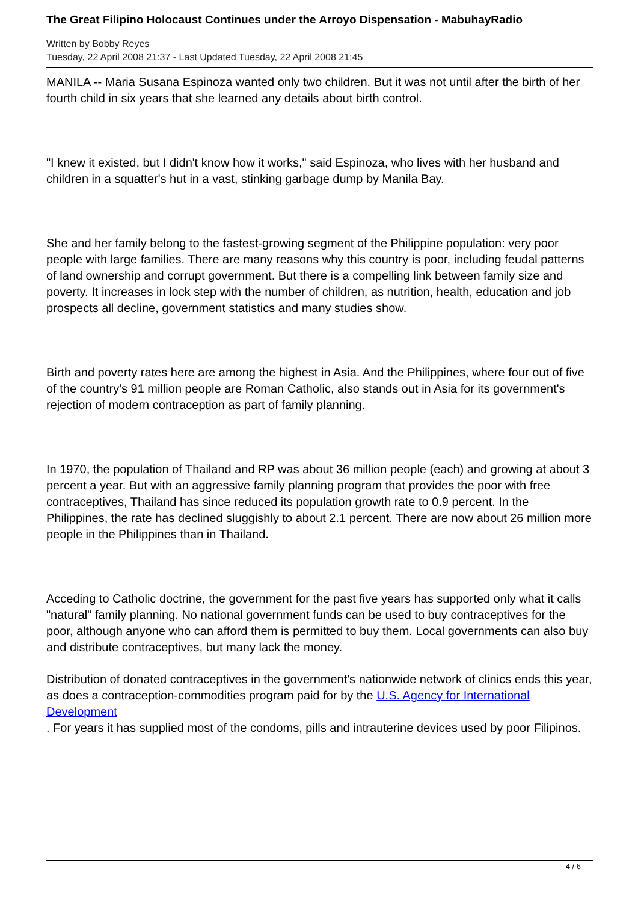The Great Filipino Holocaust Continues under the Arroyo Dispensation - MabuhayRadio
Written by Bobby Reyes
Tuesday, 22 April 2008 21:37 - Last Updated Tuesday, 22 April 2008 21:45
MANILA -- Maria Susana Espinoza wanted only two children. But it was not until after the birth of her fourth child in six years that she learned any details about birth control.
"I knew it existed, but I didn't know how it works," said Espinoza, who lives with her husband and children in a squatter's hut in a vast, stinking garbage dump by Manila Bay.
She and her family belong to the fastest-growing segment of the Philippine population: very poor people with large families. There are many reasons why this country is poor, including feudal patterns of land ownership and corrupt government. But there is a compelling link between family size and poverty. It increases in lock step with the number of children, as nutrition, health, education and job prospects all decline, government statistics and many studies show.
Birth and poverty rates here are among the highest in Asia. And the Philippines, where four out of five of the country's 91 million people are Roman Catholic, also stands out in Asia for its government's rejection of modern contraception as part of family planning.
In 1970, the population of Thailand and RP was about 36 million people (each) and growing at about 3 percent a year. But with an aggressive family planning program that provides the poor with free contraceptives, Thailand has since reduced its population growth rate to 0.9 percent. In the Philippines, the rate has declined sluggishly to about 2.1 percent. There are now about 26 million more people in the Philippines than in Thailand.
Acceding to Catholic doctrine, the government for the past five years has supported only what it calls "natural" family planning. No national government funds can be used to buy contraceptives for the poor, although anyone who can afford them is permitted to buy them. Local governments can also buy and distribute contraceptives, but many lack the money.
Distribution of donated contraceptives in the government's nationwide network of clinics ends this year, as does a contraception-commodities program paid for by the U.S. Agency for International Development
. For years it has supplied most of the condoms, pills and intrauterine devices used by poor Filipinos.
4 / 6